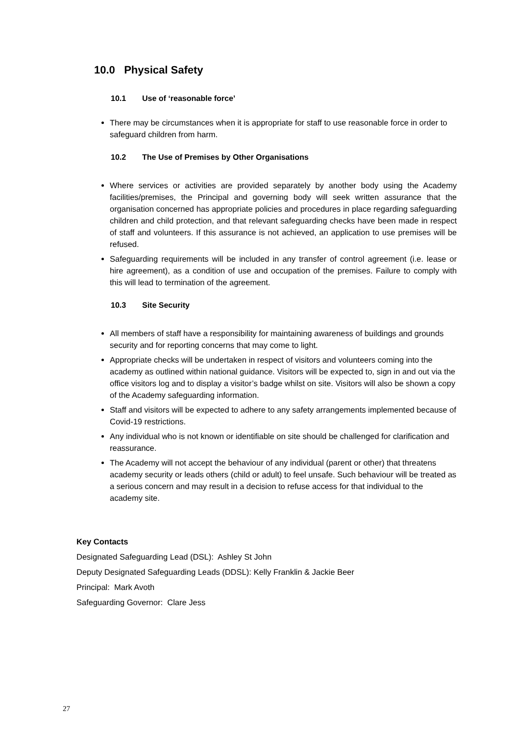10.0 Physical Safety
10.1 Use of ‘reasonable force’
There may be circumstances when it is appropriate for staff to use reasonable force in order to safeguard children from harm.
10.2 The Use of Premises by Other Organisations
Where services or activities are provided separately by another body using the Academy facilities/premises, the Principal and governing body will seek written assurance that the organisation concerned has appropriate policies and procedures in place regarding safeguarding children and child protection, and that relevant safeguarding checks have been made in respect of staff and volunteers. If this assurance is not achieved, an application to use premises will be refused.
Safeguarding requirements will be included in any transfer of control agreement (i.e. lease or hire agreement), as a condition of use and occupation of the premises. Failure to comply with this will lead to termination of the agreement.
10.3 Site Security
All members of staff have a responsibility for maintaining awareness of buildings and grounds security and for reporting concerns that may come to light.
Appropriate checks will be undertaken in respect of visitors and volunteers coming into the academy as outlined within national guidance. Visitors will be expected to, sign in and out via the office visitors log and to display a visitor’s badge whilst on site. Visitors will also be shown a copy of the Academy safeguarding information.
Staff and visitors will be expected to adhere to any safety arrangements implemented because of Covid-19 restrictions.
Any individual who is not known or identifiable on site should be challenged for clarification and reassurance.
The Academy will not accept the behaviour of any individual (parent or other) that threatens academy security or leads others (child or adult) to feel unsafe. Such behaviour will be treated as a serious concern and may result in a decision to refuse access for that individual to the academy site.
Key Contacts
Designated Safeguarding Lead (DSL): Ashley St John
Deputy Designated Safeguarding Leads (DDSL): Kelly Franklin & Jackie Beer
Principal: Mark Avoth
Safeguarding Governor: Clare Jess
27